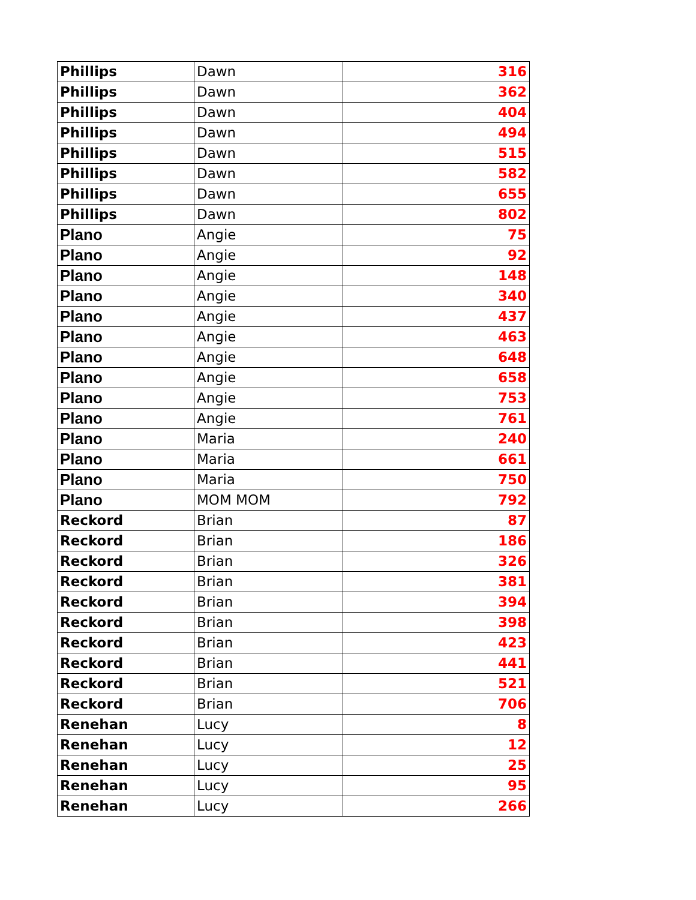| Phillips | Dawn | 316 |
| Phillips | Dawn | 362 |
| Phillips | Dawn | 404 |
| Phillips | Dawn | 494 |
| Phillips | Dawn | 515 |
| Phillips | Dawn | 582 |
| Phillips | Dawn | 655 |
| Phillips | Dawn | 802 |
| Plano | Angie | 75 |
| Plano | Angie | 92 |
| Plano | Angie | 148 |
| Plano | Angie | 340 |
| Plano | Angie | 437 |
| Plano | Angie | 463 |
| Plano | Angie | 648 |
| Plano | Angie | 658 |
| Plano | Angie | 753 |
| Plano | Angie | 761 |
| Plano | Maria | 240 |
| Plano | Maria | 661 |
| Plano | Maria | 750 |
| Plano | MOM MOM | 792 |
| Reckord | Brian | 87 |
| Reckord | Brian | 186 |
| Reckord | Brian | 326 |
| Reckord | Brian | 381 |
| Reckord | Brian | 394 |
| Reckord | Brian | 398 |
| Reckord | Brian | 423 |
| Reckord | Brian | 441 |
| Reckord | Brian | 521 |
| Reckord | Brian | 706 |
| Renehan | Lucy | 8 |
| Renehan | Lucy | 12 |
| Renehan | Lucy | 25 |
| Renehan | Lucy | 95 |
| Renehan | Lucy | 266 |